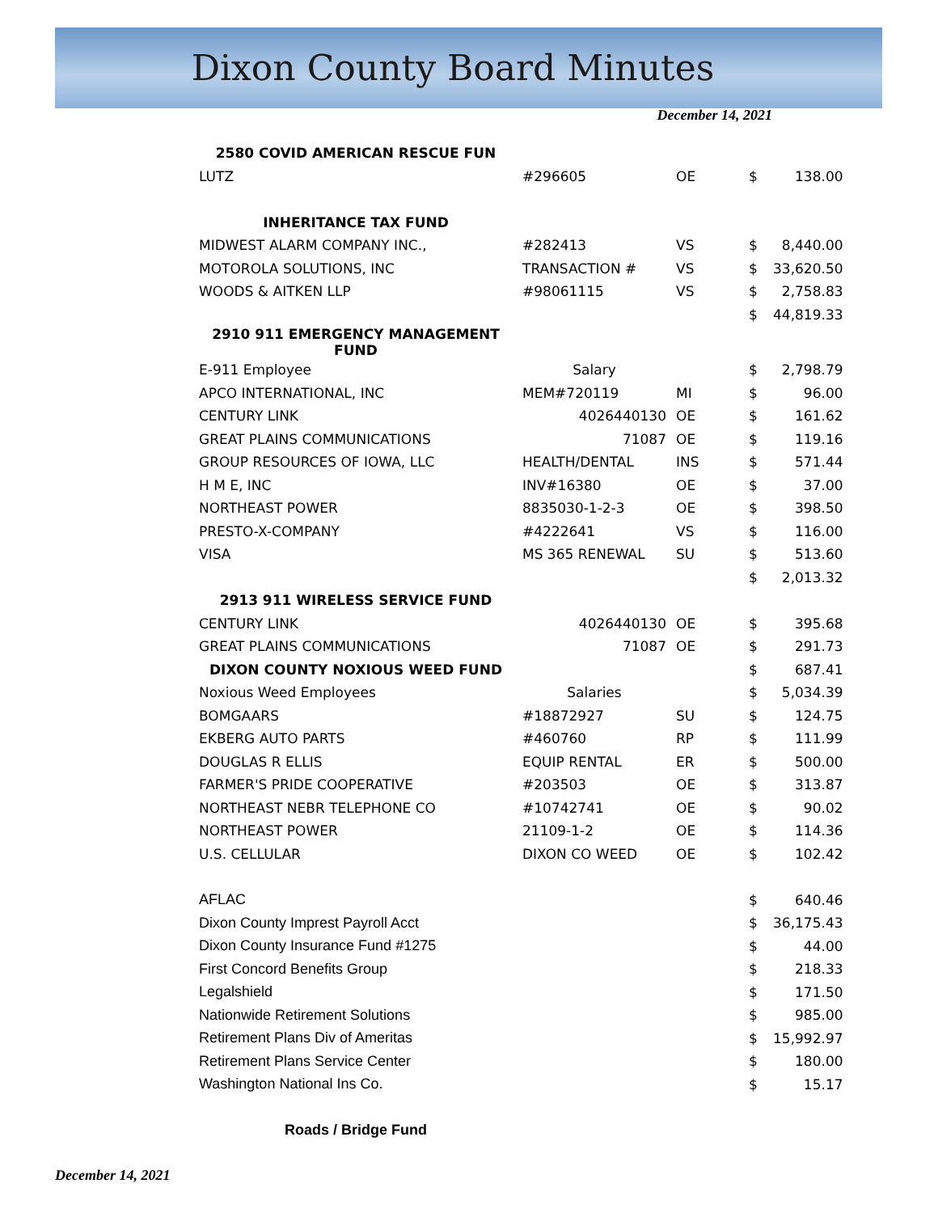Dixon County Board Minutes
December 14, 2021
| 2580 COVID AMERICAN RESCUE FUN | | | | |
| LUTZ | #296605 | OE | $ | 138.00 |
| INHERITANCE TAX FUND | | | | |
| MIDWEST ALARM COMPANY INC., | #282413 | VS | $ | 8,440.00 |
| MOTOROLA SOLUTIONS, INC | TRANSACTION # | VS | $ | 33,620.50 |
| WOODS & AITKEN LLP | #98061115 | VS | $ | 2,758.83 |
| | | | $ | 44,819.33 |
| 2910 911 EMERGENCY MANAGEMENT FUND | | | | |
| E-911 Employee | Salary | | $ | 2,798.79 |
| APCO INTERNATIONAL, INC | MEM#720119 | MI | $ | 96.00 |
| CENTURY LINK | 4026440130 | OE | $ | 161.62 |
| GREAT PLAINS COMMUNICATIONS | 71087 | OE | $ | 119.16 |
| GROUP RESOURCES OF IOWA, LLC | HEALTH/DENTAL | INS | $ | 571.44 |
| H M E, INC | INV#16380 | OE | $ | 37.00 |
| NORTHEAST POWER | 8835030-1-2-3 | OE | $ | 398.50 |
| PRESTO-X-COMPANY | #4222641 | VS | $ | 116.00 |
| VISA | MS 365 RENEWAL | SU | $ | 513.60 |
| | | | $ | 2,013.32 |
| 2913 911 WIRELESS SERVICE FUND | | | | |
| CENTURY LINK | 4026440130 | OE | $ | 395.68 |
| GREAT PLAINS COMMUNICATIONS | 71087 | OE | $ | 291.73 |
| DIXON COUNTY NOXIOUS WEED FUND | | | $ | 687.41 |
| Noxious Weed Employees | Salaries | | $ | 5,034.39 |
| BOMGAARS | #18872927 | SU | $ | 124.75 |
| EKBERG AUTO PARTS | #460760 | RP | $ | 111.99 |
| DOUGLAS R ELLIS | EQUIP RENTAL | ER | $ | 500.00 |
| FARMER'S PRIDE COOPERATIVE | #203503 | OE | $ | 313.87 |
| NORTHEAST NEBR TELEPHONE CO | #10742741 | OE | $ | 90.02 |
| NORTHEAST POWER | 21109-1-2 | OE | $ | 114.36 |
| U.S. CELLULAR | DIXON CO WEED | OE | $ | 102.42 |
| AFLAC | | | $ | 640.46 |
| Dixon County Imprest Payroll Acct | | | $ | 36,175.43 |
| Dixon County Insurance Fund #1275 | | | $ | 44.00 |
| First Concord Benefits Group | | | $ | 218.33 |
| Legalshield | | | $ | 171.50 |
| Nationwide Retirement Solutions | | | $ | 985.00 |
| Retirement Plans Div of Ameritas | | | $ | 15,992.97 |
| Retirement Plans Service Center | | | $ | 180.00 |
| Washington National Ins Co. | | | $ | 15.17 |
| Roads / Bridge Fund | | | | |
December 14, 2021